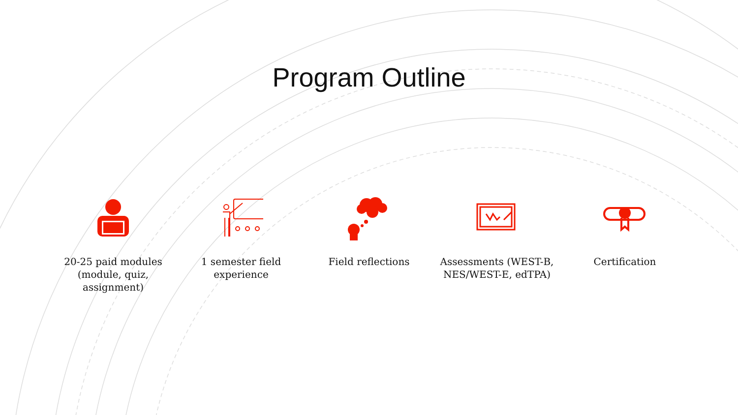Program Outline
20-25 paid modules (module, quiz, assignment)
1 semester field experience
Field reflections Assessments (WEST-B, NES/WEST-E, edTPA)
Certification